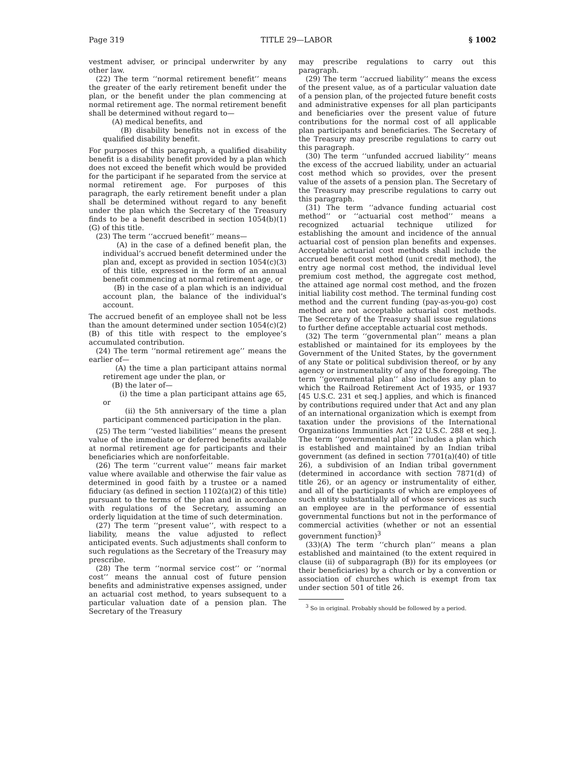Page 319 TITLE 29—LABOR § 1002
vestment adviser, or principal underwriter by any other law.
(22) The term ‘‘normal retirement benefit’’ means the greater of the early retirement benefit under the plan, or the benefit under the plan commencing at normal retirement age. The normal retirement benefit shall be determined without regard to—
(A) medical benefits, and
(B) disability benefits not in excess of the qualified disability benefit.
For purposes of this paragraph, a qualified disability benefit is a disability benefit provided by a plan which does not exceed the benefit which would be provided for the participant if he separated from the service at normal retirement age. For purposes of this paragraph, the early retirement benefit under a plan shall be determined without regard to any benefit under the plan which the Secretary of the Treasury finds to be a benefit described in section 1054(b)(1)(G) of this title.
(23) The term ‘‘accrued benefit’’ means—
(A) in the case of a defined benefit plan, the individual’s accrued benefit determined under the plan and, except as provided in section 1054(c)(3) of this title, expressed in the form of an annual benefit commencing at normal retirement age, or
(B) in the case of a plan which is an individual account plan, the balance of the individual’s account.
The accrued benefit of an employee shall not be less than the amount determined under section 1054(c)(2)(B) of this title with respect to the employee’s accumulated contribution.
(24) The term ‘‘normal retirement age’’ means the earlier of—
(A) the time a plan participant attains normal retirement age under the plan, or
(B) the later of—
(i) the time a plan participant attains age 65, or
(ii) the 5th anniversary of the time a plan participant commenced participation in the plan.
(25) The term ‘‘vested liabilities’’ means the present value of the immediate or deferred benefits available at normal retirement age for participants and their beneficiaries which are nonforfeitable.
(26) The term ‘‘current value’’ means fair market value where available and otherwise the fair value as determined in good faith by a trustee or a named fiduciary (as defined in section 1102(a)(2) of this title) pursuant to the terms of the plan and in accordance with regulations of the Secretary, assuming an orderly liquidation at the time of such determination.
(27) The term ‘‘present value’’, with respect to a liability, means the value adjusted to reflect anticipated events. Such adjustments shall conform to such regulations as the Secretary of the Treasury may prescribe.
(28) The term ‘‘normal service cost’’ or ‘‘normal cost’’ means the annual cost of future pension benefits and administrative expenses assigned, under an actuarial cost method, to years subsequent to a particular valuation date of a pension plan. The Secretary of the Treasury
may prescribe regulations to carry out this paragraph.
(29) The term ‘‘accrued liability’’ means the excess of the present value, as of a particular valuation date of a pension plan, of the projected future benefit costs and administrative expenses for all plan participants and beneficiaries over the present value of future contributions for the normal cost of all applicable plan participants and beneficiaries. The Secretary of the Treasury may prescribe regulations to carry out this paragraph.
(30) The term ‘‘unfunded accrued liability’’ means the excess of the accrued liability, under an actuarial cost method which so provides, over the present value of the assets of a pension plan. The Secretary of the Treasury may prescribe regulations to carry out this paragraph.
(31) The term ‘‘advance funding actuarial cost method’’ or ‘‘actuarial cost method’’ means a recognized actuarial technique utilized for establishing the amount and incidence of the annual actuarial cost of pension plan benefits and expenses. Acceptable actuarial cost methods shall include the accrued benefit cost method (unit credit method), the entry age normal cost method, the individual level premium cost method, the aggregate cost method, the attained age normal cost method, and the frozen initial liability cost method. The terminal funding cost method and the current funding (pay-as-you-go) cost method are not acceptable actuarial cost methods. The Secretary of the Treasury shall issue regulations to further define acceptable actuarial cost methods.
(32) The term ‘‘governmental plan’’ means a plan established or maintained for its employees by the Government of the United States, by the government of any State or political subdivision thereof, or by any agency or instrumentality of any of the foregoing. The term ‘‘governmental plan’’ also includes any plan to which the Railroad Retirement Act of 1935, or 1937 [45 U.S.C. 231 et seq.] applies, and which is financed by contributions required under that Act and any plan of an international organization which is exempt from taxation under the provisions of the International Organizations Immunities Act [22 U.S.C. 288 et seq.]. The term ‘‘governmental plan’’ includes a plan which is established and maintained by an Indian tribal government (as defined in section 7701(a)(40) of title 26), a subdivision of an Indian tribal government (determined in accordance with section 7871(d) of title 26), or an agency or instrumentality of either, and all of the participants of which are employees of such entity substantially all of whose services as such an employee are in the performance of essential governmental functions but not in the performance of commercial activities (whether or not an essential government function)<sup>3</sup>
(33)(A) The term ‘‘church plan’’ means a plan established and maintained (to the extent required in clause (ii) of subparagraph (B)) for its employees (or their beneficiaries) by a church or by a convention or association of churches which is exempt from tax under section 501 of title 26.
<sup>3</sup> So in original. Probably should be followed by a period.